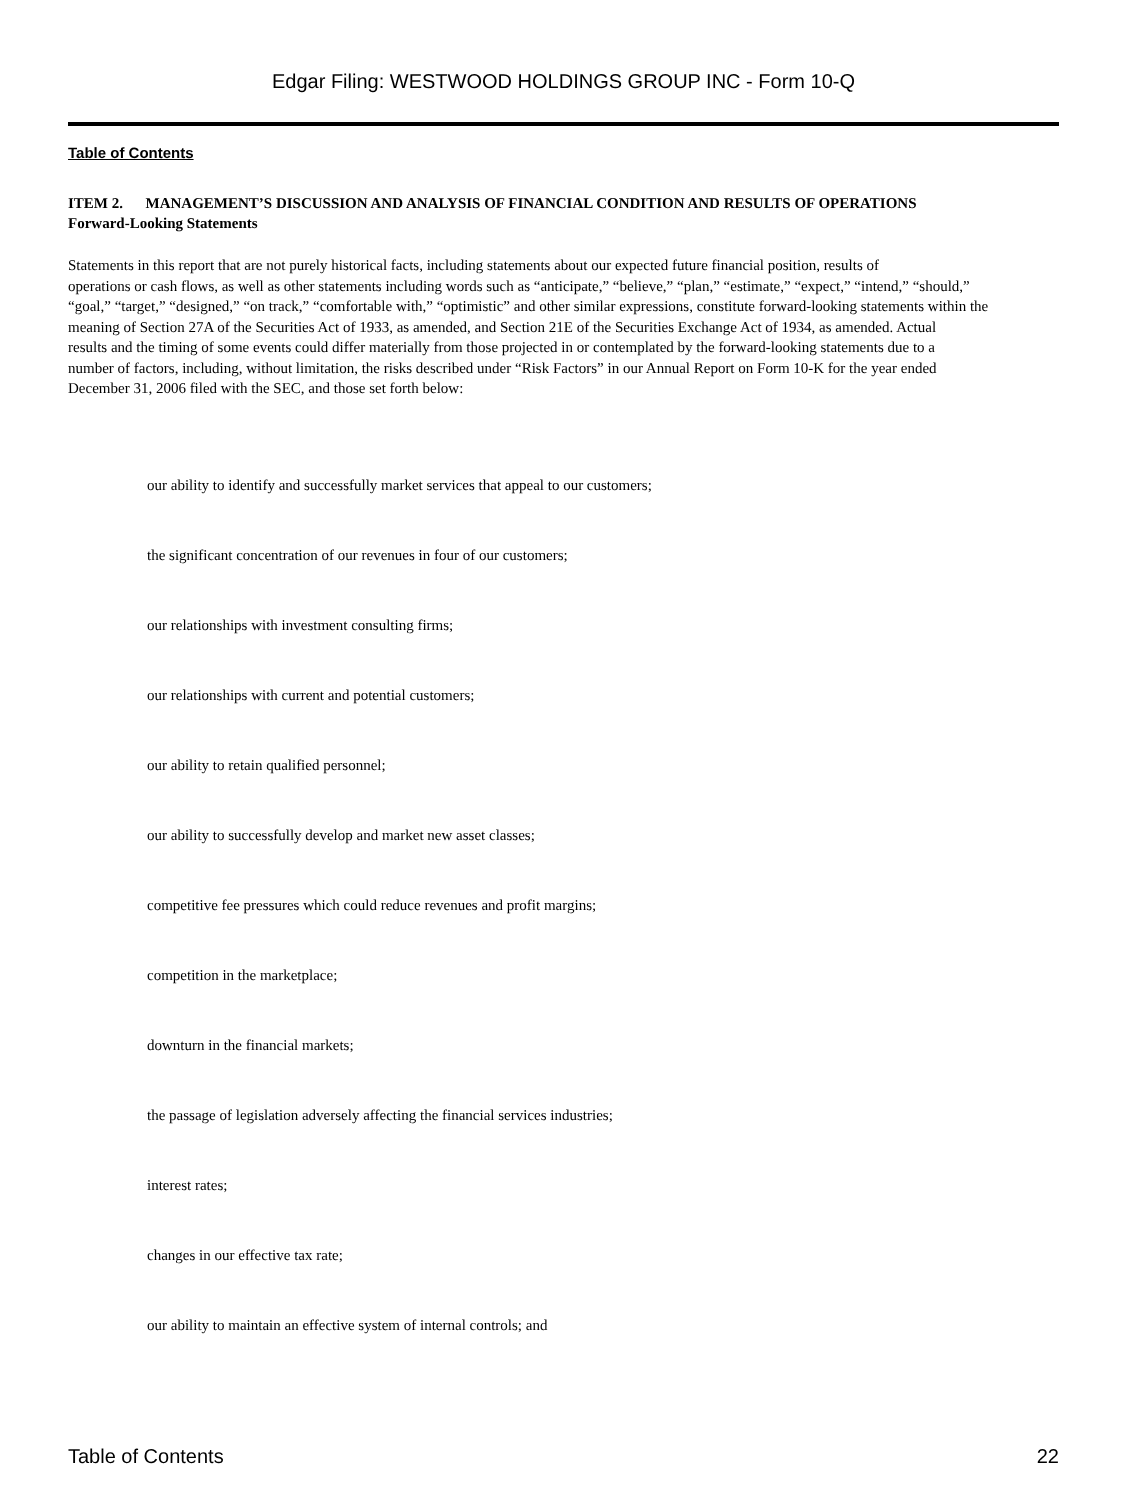Edgar Filing: WESTWOOD HOLDINGS GROUP INC - Form 10-Q
Table of Contents
ITEM 2. MANAGEMENT’S DISCUSSION AND ANALYSIS OF FINANCIAL CONDITION AND RESULTS OF OPERATIONS
Forward-Looking Statements
Statements in this report that are not purely historical facts, including statements about our expected future financial position, results of
operations or cash flows, as well as other statements including words such as “anticipate,” “believe,” “plan,” “estimate,” “expect,” “intend,” “should,”
“goal,” “target,” “designed,” “on track,” “comfortable with,” “optimistic” and other similar expressions, constitute forward-looking statements within the
meaning of Section 27A of the Securities Act of 1933, as amended, and Section 21E of the Securities Exchange Act of 1934, as amended. Actual
results and the timing of some events could differ materially from those projected in or contemplated by the forward-looking statements due to a
number of factors, including, without limitation, the risks described under “Risk Factors” in our Annual Report on Form 10-K for the year ended
December 31, 2006 filed with the SEC, and those set forth below:
our ability to identify and successfully market services that appeal to our customers;
the significant concentration of our revenues in four of our customers;
our relationships with investment consulting firms;
our relationships with current and potential customers;
our ability to retain qualified personnel;
our ability to successfully develop and market new asset classes;
competitive fee pressures which could reduce revenues and profit margins;
competition in the marketplace;
downturn in the financial markets;
the passage of legislation adversely affecting the financial services industries;
interest rates;
changes in our effective tax rate;
our ability to maintain an effective system of internal controls; and
Table of Contents 22